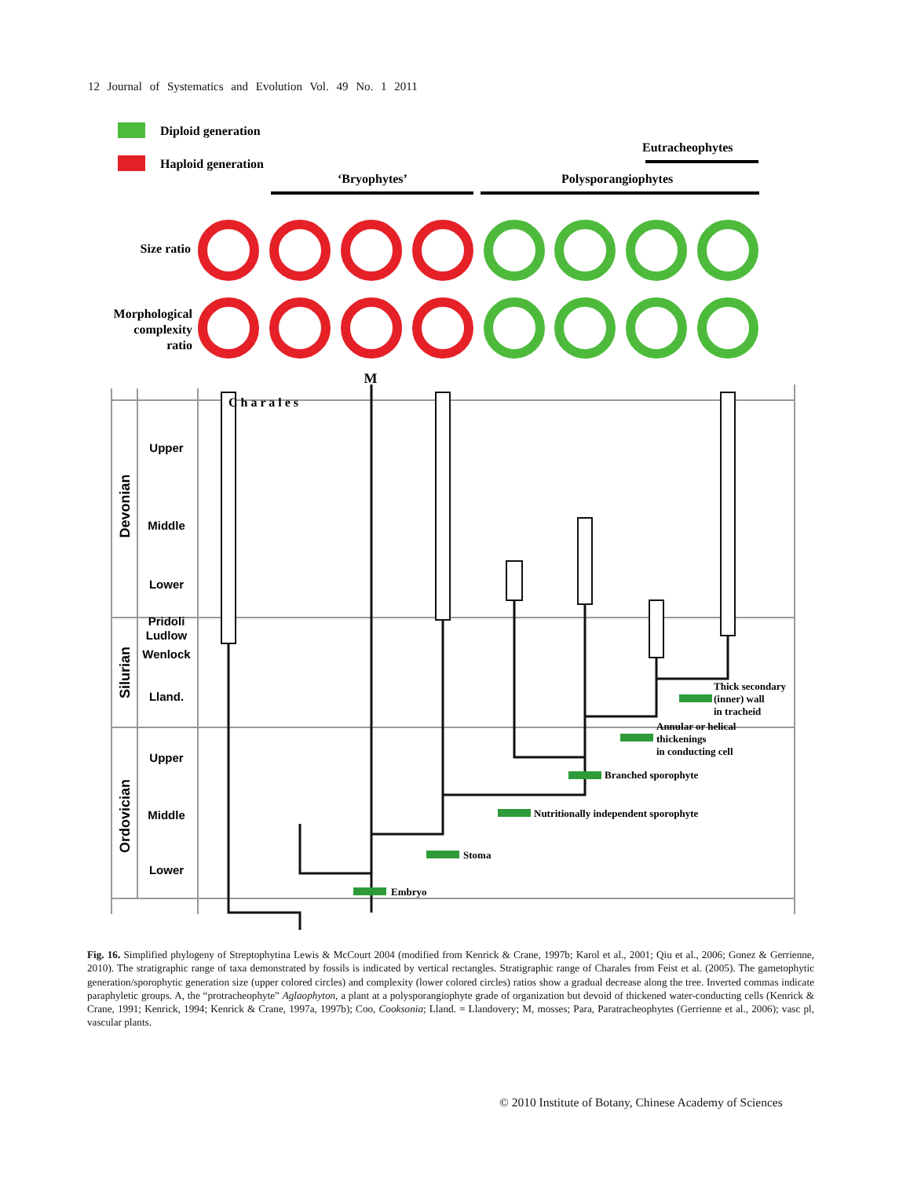12 Journal of Systematics and Evolution Vol. 49 No. 1 2011
Diploid generation
Haploid generation
Eutracheophytes
‘Bryophytes’
Polysporangiophytes
Size ratio
Morphological
complexity
ratio
Upper
Middle
Lower
Pridoli
Ludlow
Wenlock
Lland.
Upper
Middle
Lower
Devonian
Silurian
Ordovician
M
Thick secondary
(inner) wall
in tracheid
Annular or helical
thickenings
in conducting cell
Branched sporophyte
Nutritionally independent sporophyte
Stoma
Embryo
C h a r a l e s
Fig. 16. Simplified phylogeny of Streptophytina Lewis & McCourt 2004 (modified from Kenrick & Crane, 1997b; Karol et al., 2001; Qiu et al., 2006; Gonez & Gerrienne, 2010). The stratigraphic range of taxa demonstrated by fossils is indicated by vertical rectangles. Stratigraphic range of Charales from Feist et al. (2005). The gametophytic generation/sporophytic generation size (upper colored circles) and complexity (lower colored circles) ratios show a gradual decrease along the tree. Inverted commas indicate paraphyletic groups. A, the “protracheophyte” Aglaophyton, a plant at a polysporangiophyte grade of organization but devoid of thickened water-conducting cells (Kenrick & Crane, 1991; Kenrick, 1994; Kenrick & Crane, 1997a, 1997b); Coo, Cooksonia; Lland. = Llandovery; M, mosses; Para, Paratracheophytes (Gerrienne et al., 2006); vasc pl, vascular plants.
© 2010 Institute of Botany, Chinese Academy of Sciences